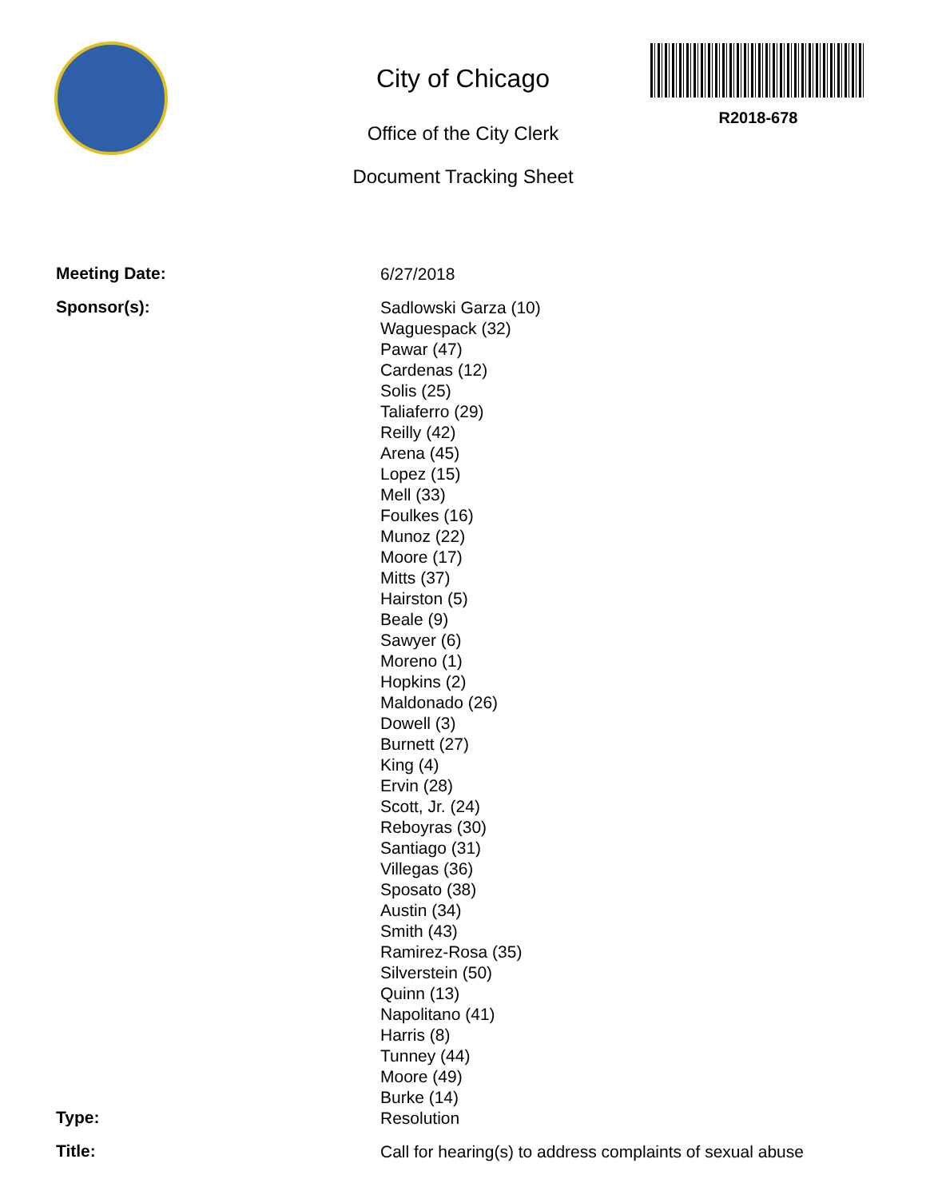City of Chicago
Office of the City Clerk
Document Tracking Sheet
R2018-678
Meeting Date:
6/27/2018
Sponsor(s):
Sadlowski Garza (10)
Waguespack (32)
Pawar (47)
Cardenas (12)
Solis (25)
Taliaferro (29)
Reilly (42)
Arena (45)
Lopez (15)
Mell (33)
Foulkes (16)
Munoz (22)
Moore (17)
Mitts (37)
Hairston (5)
Beale (9)
Sawyer (6)
Moreno (1)
Hopkins (2)
Maldonado (26)
Dowell (3)
Burnett (27)
King (4)
Ervin (28)
Scott, Jr. (24)
Reboyras (30)
Santiago (31)
Villegas (36)
Sposato (38)
Austin (34)
Smith (43)
Ramirez-Rosa (35)
Silverstein (50)
Quinn (13)
Napolitano (41)
Harris (8)
Tunney (44)
Moore (49)
Burke (14)
Type:
Resolution
Title:
Call for hearing(s) to address complaints of sexual abuse